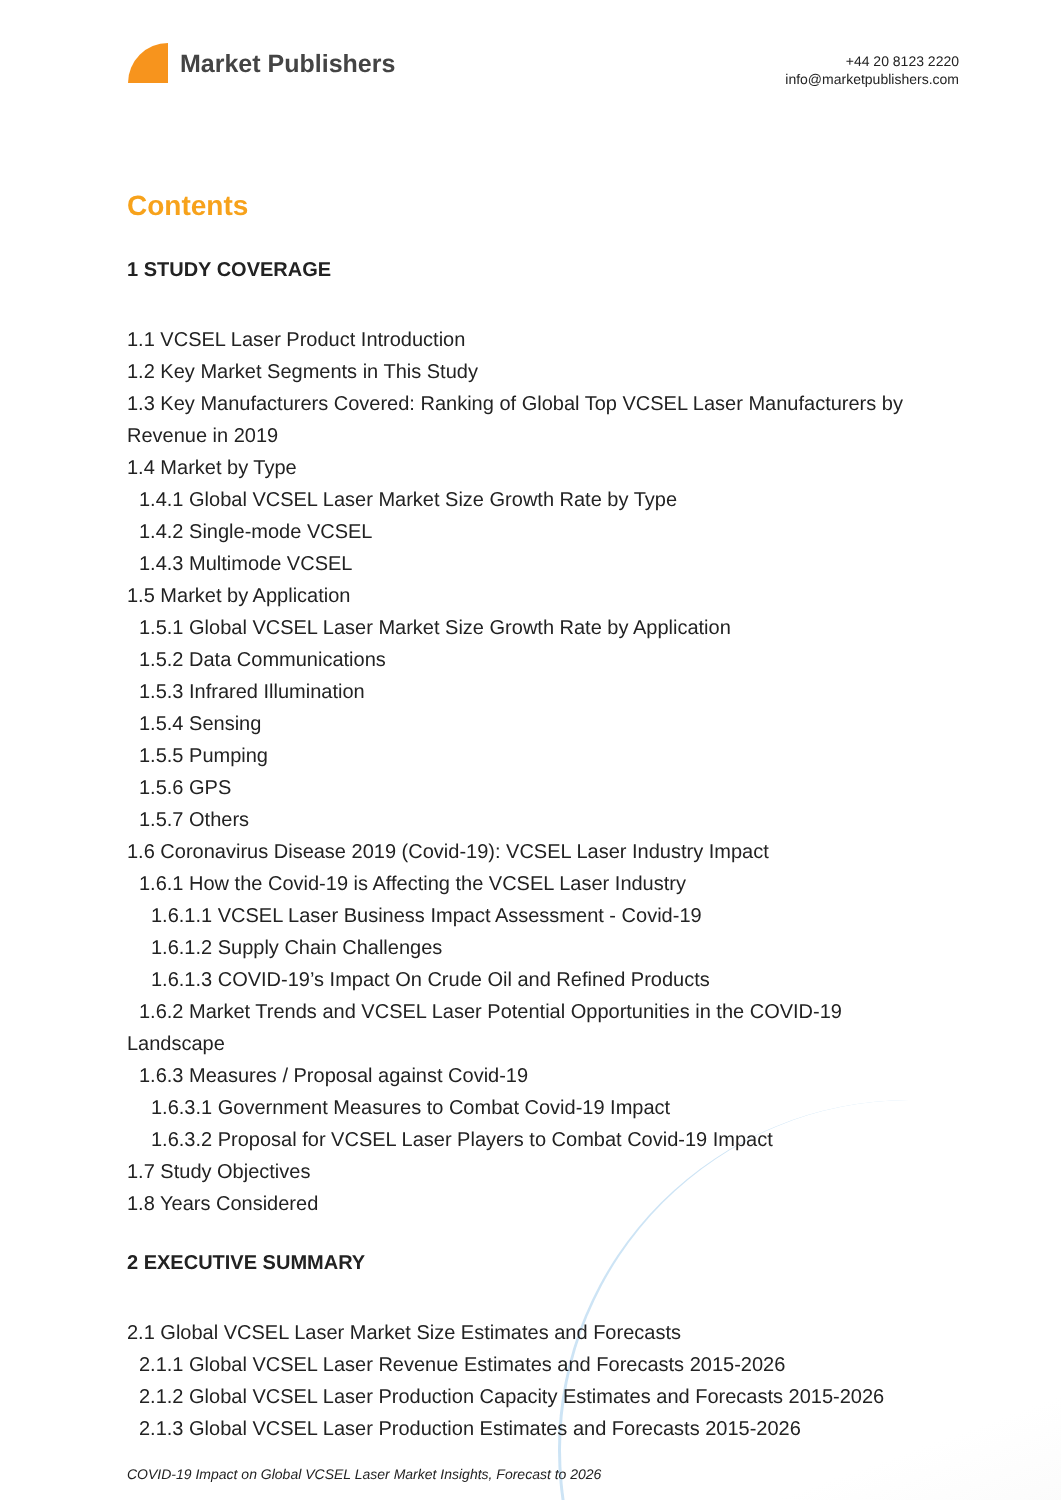Market Publishers
+44 20 8123 2220
info@marketpublishers.com
Contents
1 STUDY COVERAGE
1.1 VCSEL Laser Product Introduction
1.2 Key Market Segments in This Study
1.3 Key Manufacturers Covered: Ranking of Global Top VCSEL Laser Manufacturers by Revenue in 2019
1.4 Market by Type
1.4.1 Global VCSEL Laser Market Size Growth Rate by Type
1.4.2 Single-mode VCSEL
1.4.3 Multimode VCSEL
1.5 Market by Application
1.5.1 Global VCSEL Laser Market Size Growth Rate by Application
1.5.2 Data Communications
1.5.3 Infrared Illumination
1.5.4 Sensing
1.5.5 Pumping
1.5.6 GPS
1.5.7 Others
1.6 Coronavirus Disease 2019 (Covid-19): VCSEL Laser Industry Impact
1.6.1 How the Covid-19 is Affecting the VCSEL Laser Industry
1.6.1.1 VCSEL Laser Business Impact Assessment - Covid-19
1.6.1.2 Supply Chain Challenges
1.6.1.3 COVID-19’s Impact On Crude Oil and Refined Products
1.6.2 Market Trends and VCSEL Laser Potential Opportunities in the COVID-19
Landscape
1.6.3 Measures / Proposal against Covid-19
1.6.3.1 Government Measures to Combat Covid-19 Impact
1.6.3.2 Proposal for VCSEL Laser Players to Combat Covid-19 Impact
1.7 Study Objectives
1.8 Years Considered
2 EXECUTIVE SUMMARY
2.1 Global VCSEL Laser Market Size Estimates and Forecasts
2.1.1 Global VCSEL Laser Revenue Estimates and Forecasts 2015-2026
2.1.2 Global VCSEL Laser Production Capacity Estimates and Forecasts 2015-2026
2.1.3 Global VCSEL Laser Production Estimates and Forecasts 2015-2026
COVID-19 Impact on Global VCSEL Laser Market Insights, Forecast to 2026